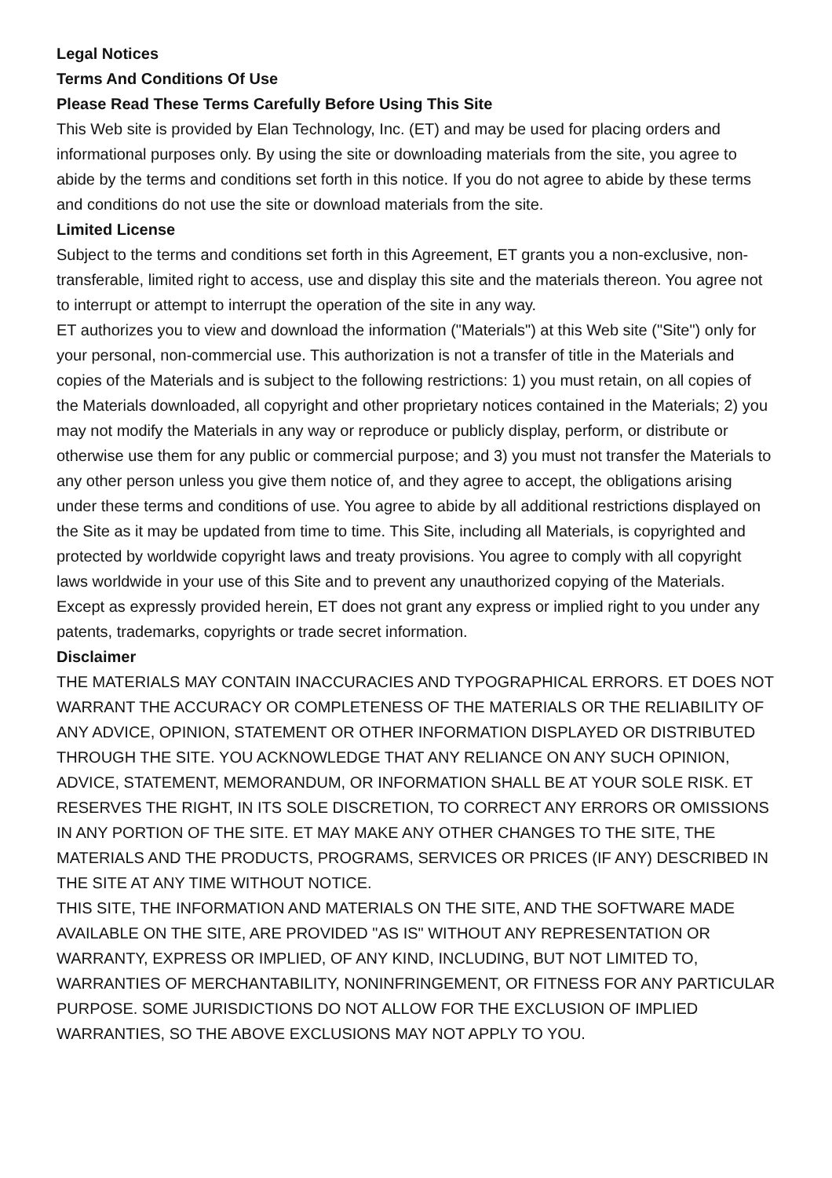Legal Notices
Terms And Conditions Of Use
Please Read These Terms Carefully Before Using This Site
This Web site is provided by Elan Technology, Inc. (ET) and may be used for placing orders and informational purposes only. By using the site or downloading materials from the site, you agree to abide by the terms and conditions set forth in this notice. If you do not agree to abide by these terms and conditions do not use the site or download materials from the site.
Limited License
Subject to the terms and conditions set forth in this Agreement, ET grants you a non-exclusive, non-transferable, limited right to access, use and display this site and the materials thereon. You agree not to interrupt or attempt to interrupt the operation of the site in any way.
ET authorizes you to view and download the information ("Materials") at this Web site ("Site") only for your personal, non-commercial use. This authorization is not a transfer of title in the Materials and copies of the Materials and is subject to the following restrictions: 1) you must retain, on all copies of the Materials downloaded, all copyright and other proprietary notices contained in the Materials; 2) you may not modify the Materials in any way or reproduce or publicly display, perform, or distribute or otherwise use them for any public or commercial purpose; and 3) you must not transfer the Materials to any other person unless you give them notice of, and they agree to accept, the obligations arising under these terms and conditions of use. You agree to abide by all additional restrictions displayed on the Site as it may be updated from time to time. This Site, including all Materials, is copyrighted and protected by worldwide copyright laws and treaty provisions. You agree to comply with all copyright laws worldwide in your use of this Site and to prevent any unauthorized copying of the Materials. Except as expressly provided herein, ET does not grant any express or implied right to you under any patents, trademarks, copyrights or trade secret information.
Disclaimer
THE MATERIALS MAY CONTAIN INACCURACIES AND TYPOGRAPHICAL ERRORS. ET DOES NOT WARRANT THE ACCURACY OR COMPLETENESS OF THE MATERIALS OR THE RELIABILITY OF ANY ADVICE, OPINION, STATEMENT OR OTHER INFORMATION DISPLAYED OR DISTRIBUTED THROUGH THE SITE. YOU ACKNOWLEDGE THAT ANY RELIANCE ON ANY SUCH OPINION, ADVICE, STATEMENT, MEMORANDUM, OR INFORMATION SHALL BE AT YOUR SOLE RISK. ET RESERVES THE RIGHT, IN ITS SOLE DISCRETION, TO CORRECT ANY ERRORS OR OMISSIONS IN ANY PORTION OF THE SITE. ET MAY MAKE ANY OTHER CHANGES TO THE SITE, THE MATERIALS AND THE PRODUCTS, PROGRAMS, SERVICES OR PRICES (IF ANY) DESCRIBED IN THE SITE AT ANY TIME WITHOUT NOTICE.
THIS SITE, THE INFORMATION AND MATERIALS ON THE SITE, AND THE SOFTWARE MADE AVAILABLE ON THE SITE, ARE PROVIDED "AS IS" WITHOUT ANY REPRESENTATION OR WARRANTY, EXPRESS OR IMPLIED, OF ANY KIND, INCLUDING, BUT NOT LIMITED TO, WARRANTIES OF MERCHANTABILITY, NONINFRINGEMENT, OR FITNESS FOR ANY PARTICULAR PURPOSE. SOME JURISDICTIONS DO NOT ALLOW FOR THE EXCLUSION OF IMPLIED WARRANTIES, SO THE ABOVE EXCLUSIONS MAY NOT APPLY TO YOU.